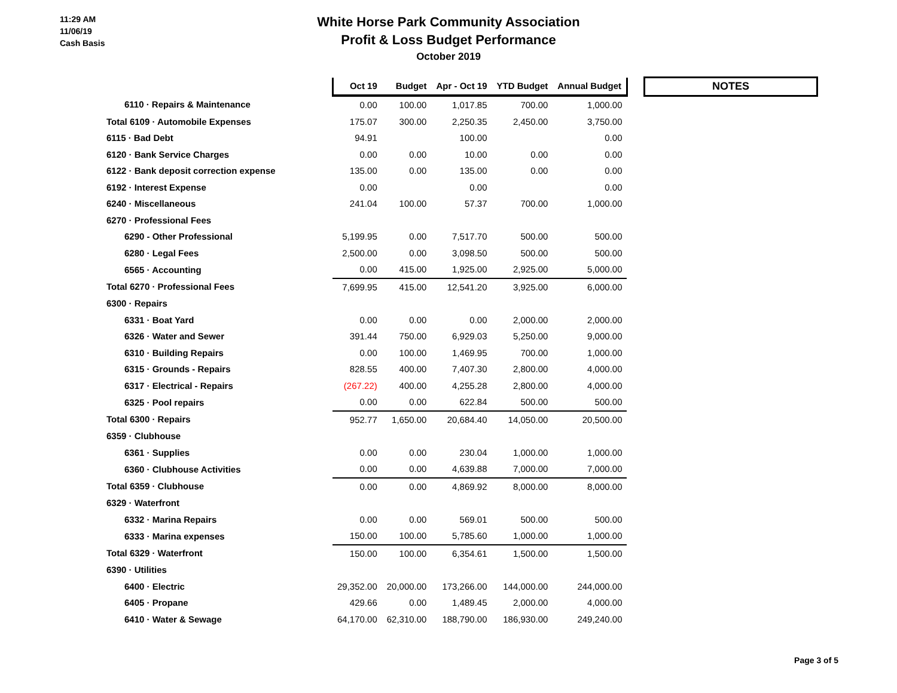11:29 AM
11/06/19
Cash Basis
White Horse Park Community Association
Profit & Loss Budget Performance
October 2019
| | Oct 19 | Budget | Apr - Oct 19 | YTD Budget | Annual Budget | | NOTES |
| --- | --- | --- | --- | --- | --- | --- | --- |
| 6110 · Repairs & Maintenance | 0.00 | 100.00 | 1,017.85 | 700.00 | 1,000.00 | | |
| Total 6109 · Automobile Expenses | 175.07 | 300.00 | 2,250.35 | 2,450.00 | 3,750.00 | | |
| 6115 · Bad Debt | 94.91 | | 100.00 | | 0.00 | | |
| 6120 · Bank Service Charges | 0.00 | 0.00 | 10.00 | 0.00 | 0.00 | | |
| 6122 · Bank deposit correction expense | 135.00 | 0.00 | 135.00 | 0.00 | 0.00 | | |
| 6192 · Interest Expense | 0.00 | | 0.00 | | 0.00 | | |
| 6240 · Miscellaneous | 241.04 | 100.00 | 57.37 | 700.00 | 1,000.00 | | |
| 6270 · Professional Fees | | | | | | | |
| 6290 - Other Professional | 5,199.95 | 0.00 | 7,517.70 | 500.00 | 500.00 | | |
| 6280 · Legal Fees | 2,500.00 | 0.00 | 3,098.50 | 500.00 | 500.00 | | |
| 6565 · Accounting | 0.00 | 415.00 | 1,925.00 | 2,925.00 | 5,000.00 | | |
| Total 6270 · Professional Fees | 7,699.95 | 415.00 | 12,541.20 | 3,925.00 | 6,000.00 | | |
| 6300 · Repairs | | | | | | | |
| 6331 · Boat Yard | 0.00 | 0.00 | 0.00 | 2,000.00 | 2,000.00 | | |
| 6326 · Water and Sewer | 391.44 | 750.00 | 6,929.03 | 5,250.00 | 9,000.00 | | |
| 6310 · Building Repairs | 0.00 | 100.00 | 1,469.95 | 700.00 | 1,000.00 | | |
| 6315 · Grounds - Repairs | 828.55 | 400.00 | 7,407.30 | 2,800.00 | 4,000.00 | | |
| 6317 · Electrical - Repairs | (267.22) | 400.00 | 4,255.28 | 2,800.00 | 4,000.00 | | |
| 6325 · Pool repairs | 0.00 | 0.00 | 622.84 | 500.00 | 500.00 | | |
| Total 6300 · Repairs | 952.77 | 1,650.00 | 20,684.40 | 14,050.00 | 20,500.00 | | |
| 6359 · Clubhouse | | | | | | | |
| 6361 · Supplies | 0.00 | 0.00 | 230.04 | 1,000.00 | 1,000.00 | | |
| 6360 · Clubhouse Activities | 0.00 | 0.00 | 4,639.88 | 7,000.00 | 7,000.00 | | |
| Total 6359 · Clubhouse | 0.00 | 0.00 | 4,869.92 | 8,000.00 | 8,000.00 | | |
| 6329 · Waterfront | | | | | | | |
| 6332 · Marina Repairs | 0.00 | 0.00 | 569.01 | 500.00 | 500.00 | | |
| 6333 · Marina expenses | 150.00 | 100.00 | 5,785.60 | 1,000.00 | 1,000.00 | | |
| Total 6329 · Waterfront | 150.00 | 100.00 | 6,354.61 | 1,500.00 | 1,500.00 | | |
| 6390 · Utilities | | | | | | | |
| 6400 · Electric | 29,352.00 | 20,000.00 | 173,266.00 | 144,000.00 | 244,000.00 | | |
| 6405 · Propane | 429.66 | 0.00 | 1,489.45 | 2,000.00 | 4,000.00 | | |
| 6410 · Water & Sewage | 64,170.00 | 62,310.00 | 188,790.00 | 186,930.00 | 249,240.00 | | |
Page 3 of 5